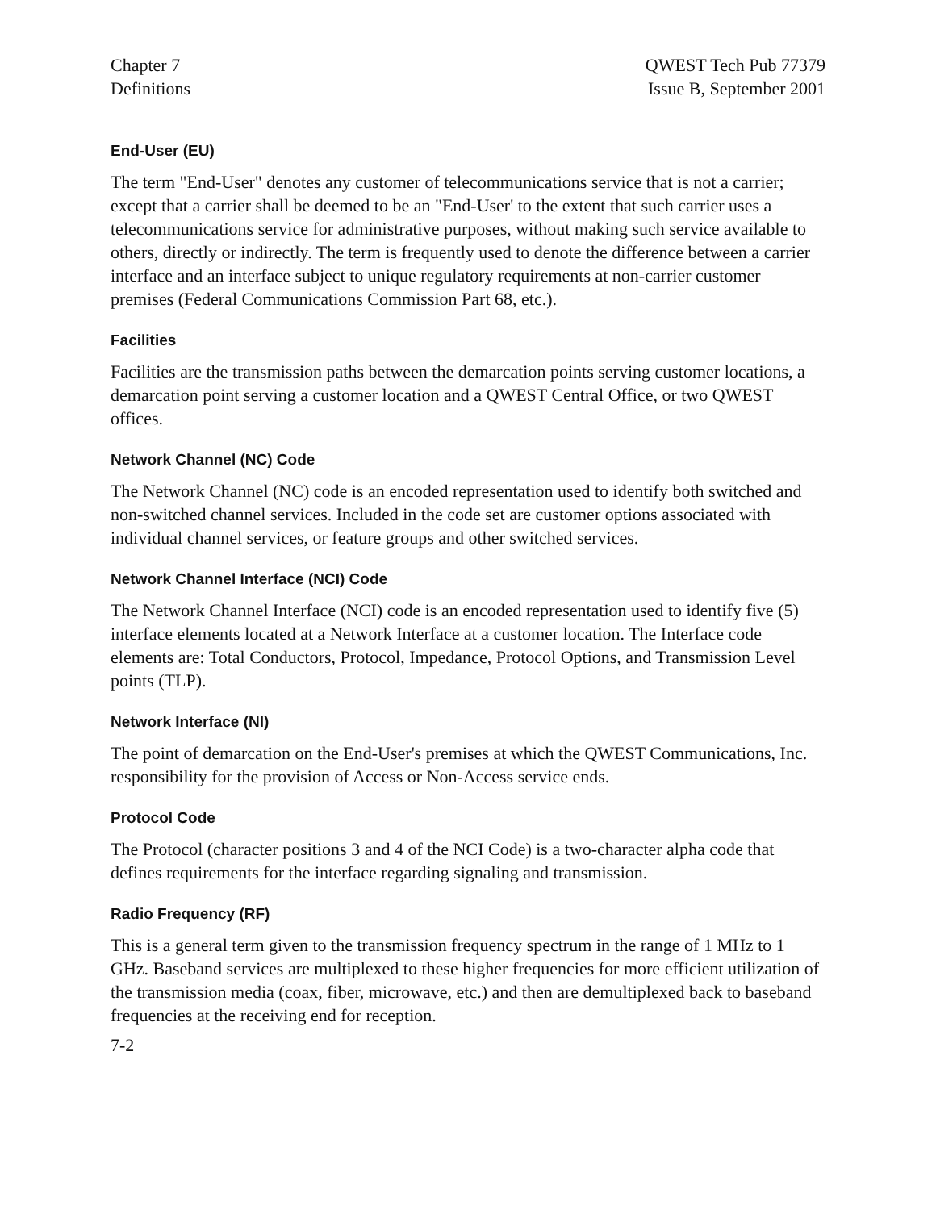Chapter 7
Definitions
QWEST Tech Pub 77379
Issue B, September 2001
End-User (EU)
The term "End-User" denotes any customer of telecommunications service that is not a carrier; except that a carrier shall be deemed to be an "End-User' to the extent that such carrier uses a telecommunications service for administrative purposes, without making such service available to others, directly or indirectly. The term is frequently used to denote the difference between a carrier interface and an interface subject to unique regulatory requirements at non-carrier customer premises (Federal Communications Commission Part 68, etc.).
Facilities
Facilities are the transmission paths between the demarcation points serving customer locations, a demarcation point serving a customer location and a QWEST Central Office, or two QWEST offices.
Network Channel (NC) Code
The Network Channel (NC) code is an encoded representation used to identify both switched and non-switched channel services. Included in the code set are customer options associated with individual channel services, or feature groups and other switched services.
Network Channel Interface (NCI) Code
The Network Channel Interface (NCI) code is an encoded representation used to identify five (5) interface elements located at a Network Interface at a customer location. The Interface code elements are: Total Conductors, Protocol, Impedance, Protocol Options, and Transmission Level points (TLP).
Network Interface (NI)
The point of demarcation on the End-User's premises at which the QWEST Communications, Inc. responsibility for the provision of Access or Non-Access service ends.
Protocol Code
The Protocol (character positions 3 and 4 of the NCI Code) is a two-character alpha code that defines requirements for the interface regarding signaling and transmission.
Radio Frequency (RF)
This is a general term given to the transmission frequency spectrum in the range of 1 MHz to 1 GHz. Baseband services are multiplexed to these higher frequencies for more efficient utilization of the transmission media (coax, fiber, microwave, etc.) and then are demultiplexed back to baseband frequencies at the receiving end for reception.
7-2